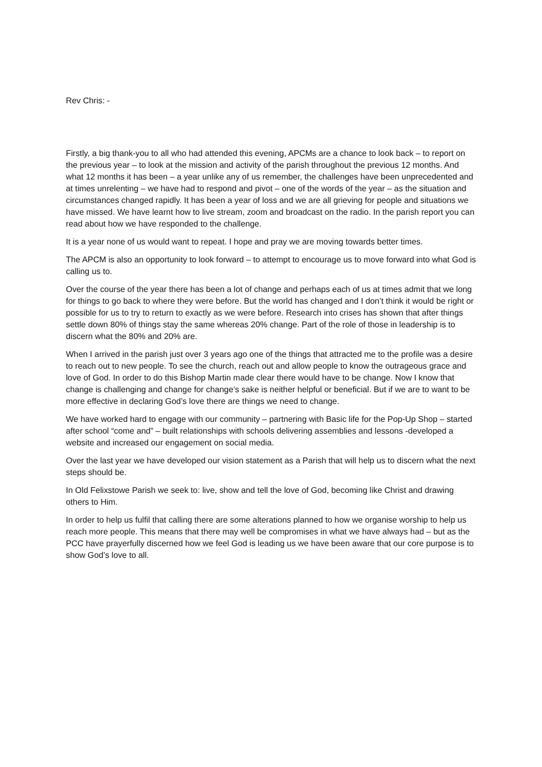Rev Chris: -
Firstly, a big thank-you to all who had attended this evening, APCMs are a chance to look back – to report on the previous year – to look at the mission and activity of the parish throughout the previous 12 months. And what 12 months it has been – a year unlike any of us remember, the challenges have been unprecedented and at times unrelenting – we have had to respond and pivot – one of the words of the year – as the situation and circumstances changed rapidly. It has been a year of loss and we are all grieving for people and situations we have missed. We have learnt how to live stream, zoom and broadcast on the radio. In the parish report you can read about how we have responded to the challenge.
It is a year none of us would want to repeat. I hope and pray we are moving towards better times.
The APCM is also an opportunity to look forward – to attempt to encourage us to move forward into what God is calling us to.
Over the course of the year there has been a lot of change and perhaps each of us at times admit that we long for things to go back to where they were before. But the world has changed and I don’t think it would be right or possible for us to try to return to exactly as we were before. Research into crises has shown that after things settle down 80% of things stay the same whereas 20% change. Part of the role of those in leadership is to discern what the 80% and 20% are.
When I arrived in the parish just over 3 years ago one of the things that attracted me to the profile was a desire to reach out to new people. To see the church, reach out and allow people to know the outrageous grace and love of God. In order to do this Bishop Martin made clear there would have to be change. Now I know that change is challenging and change for change’s sake is neither helpful or beneficial. But if we are to want to be more effective in declaring God’s love there are things we need to change.
We have worked hard to engage with our community – partnering with Basic life for the Pop-Up Shop – started after school “come and” – built relationships with schools delivering assemblies and lessons -developed a website and increased our engagement on social media.
Over the last year we have developed our vision statement as a Parish that will help us to discern what the next steps should be.
In Old Felixstowe Parish we seek to: live, show and tell the love of God, becoming like Christ and drawing others to Him.
In order to help us fulfil that calling there are some alterations planned to how we organise worship to help us reach more people. This means that there may well be compromises in what we have always had – but as the PCC have prayerfully discerned how we feel God is leading us we have been aware that our core purpose is to show God’s love to all.